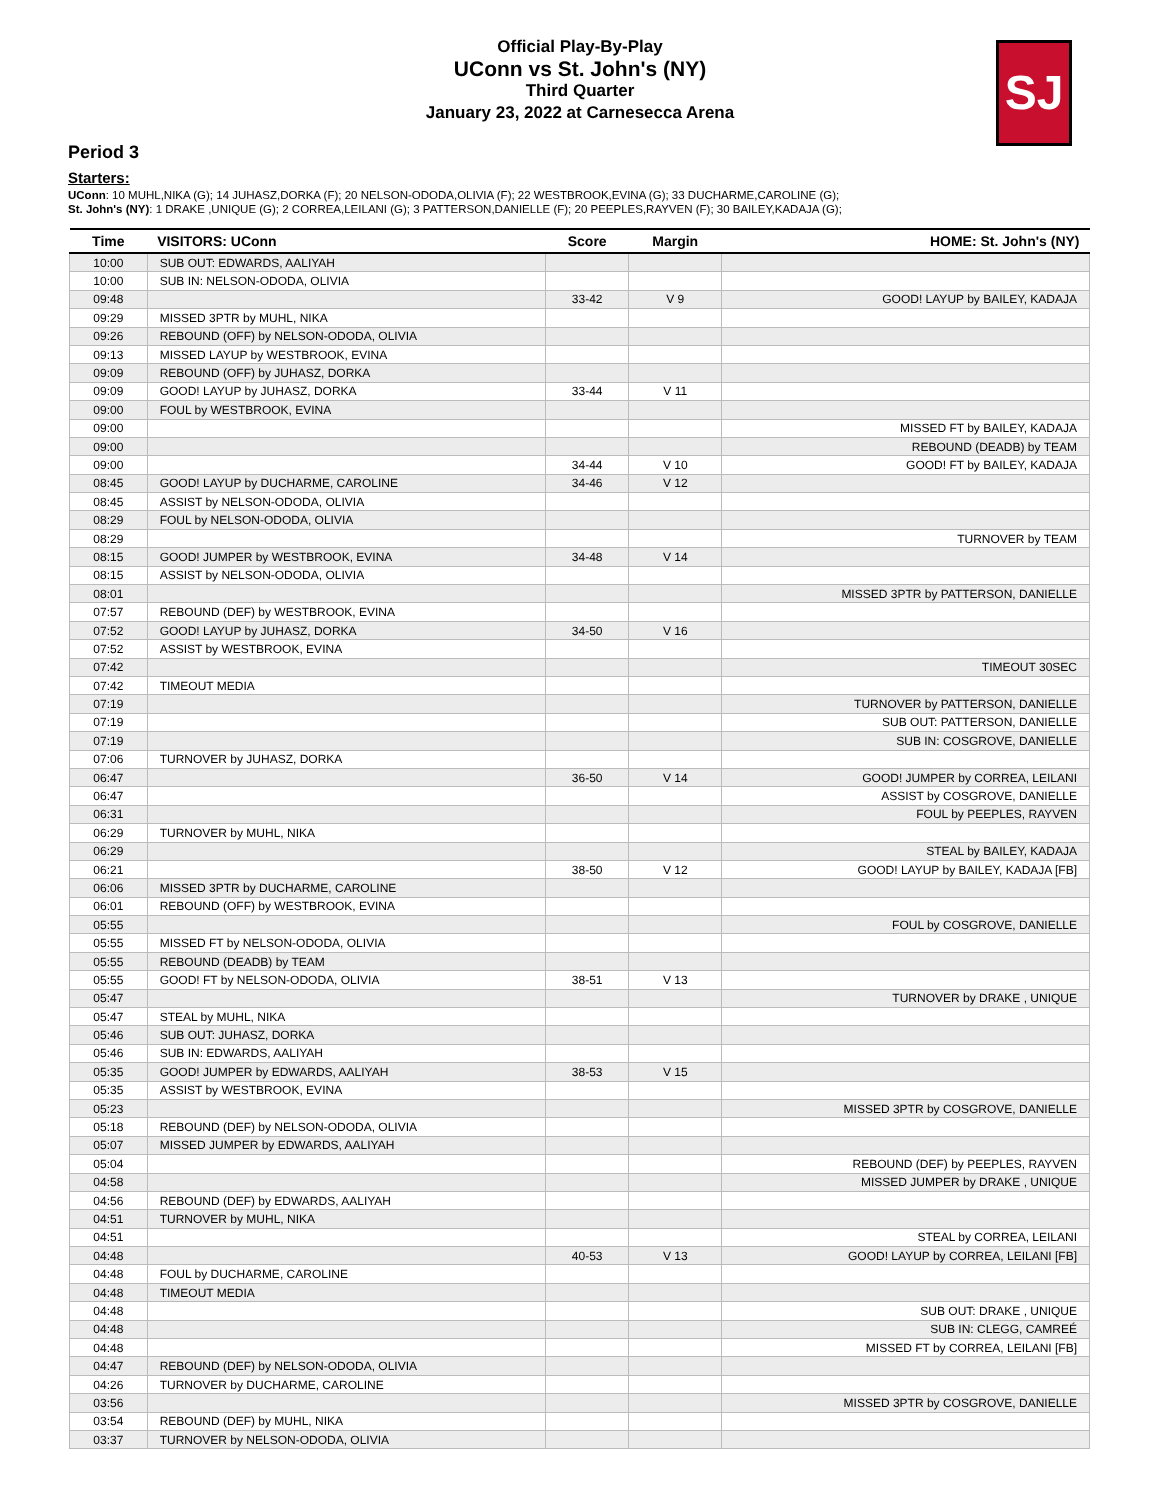Official Play-By-Play
UConn vs St. John's (NY)
Third Quarter
January 23, 2022 at Carnesecca Arena
SJ
Period 3
Starters:
UConn: 10 MUHL,NIKA (G); 14 JUHASZ,DORKA (F); 20 NELSON-ODODA,OLIVIA (F); 22 WESTBROOK,EVINA (G); 33 DUCHARME,CAROLINE (G);
St. John's (NY): 1 DRAKE ,UNIQUE (G); 2 CORREA,LEILANI (G); 3 PATTERSON,DANIELLE (F); 20 PEEPLES,RAYVEN (F); 30 BAILEY,KADAJA (G);
| Time | VISITORS: UConn | Score | Margin | HOME: St. John's (NY) |
| --- | --- | --- | --- | --- |
| 10:00 | SUB OUT: EDWARDS, AALIYAH | | | |
| 10:00 | SUB IN: NELSON-ODODA, OLIVIA | | | |
| 09:48 | | 33-42 | V 9 | GOOD! LAYUP by BAILEY, KADAJA |
| 09:29 | MISSED 3PTR by MUHL, NIKA | | | |
| 09:26 | REBOUND (OFF) by NELSON-ODODA, OLIVIA | | | |
| 09:13 | MISSED LAYUP by WESTBROOK, EVINA | | | |
| 09:09 | REBOUND (OFF) by JUHASZ, DORKA | | | |
| 09:09 | GOOD! LAYUP by JUHASZ, DORKA | 33-44 | V 11 | |
| 09:00 | FOUL by WESTBROOK, EVINA | | | |
| 09:00 | | | | MISSED FT by BAILEY, KADAJA |
| 09:00 | | | | REBOUND (DEADB) by TEAM |
| 09:00 | | 34-44 | V 10 | GOOD! FT by BAILEY, KADAJA |
| 08:45 | GOOD! LAYUP by DUCHARME, CAROLINE | 34-46 | V 12 | |
| 08:45 | ASSIST by NELSON-ODODA, OLIVIA | | | |
| 08:29 | FOUL by NELSON-ODODA, OLIVIA | | | |
| 08:29 | | | | TURNOVER by TEAM |
| 08:15 | GOOD! JUMPER by WESTBROOK, EVINA | 34-48 | V 14 | |
| 08:15 | ASSIST by NELSON-ODODA, OLIVIA | | | |
| 08:01 | | | | MISSED 3PTR by PATTERSON, DANIELLE |
| 07:57 | REBOUND (DEF) by WESTBROOK, EVINA | | | |
| 07:52 | GOOD! LAYUP by JUHASZ, DORKA | 34-50 | V 16 | |
| 07:52 | ASSIST by WESTBROOK, EVINA | | | |
| 07:42 | | | | TIMEOUT 30SEC |
| 07:42 | TIMEOUT MEDIA | | | |
| 07:19 | | | | TURNOVER by PATTERSON, DANIELLE |
| 07:19 | | | | SUB OUT: PATTERSON, DANIELLE |
| 07:19 | | | | SUB IN: COSGROVE, DANIELLE |
| 07:06 | TURNOVER by JUHASZ, DORKA | | | |
| 06:47 | | 36-50 | V 14 | GOOD! JUMPER by CORREA, LEILANI |
| 06:47 | | | | ASSIST by COSGROVE, DANIELLE |
| 06:31 | | | | FOUL by PEEPLES, RAYVEN |
| 06:29 | TURNOVER by MUHL, NIKA | | | |
| 06:29 | | | | STEAL by BAILEY, KADAJA |
| 06:21 | | 38-50 | V 12 | GOOD! LAYUP by BAILEY, KADAJA [FB] |
| 06:06 | MISSED 3PTR by DUCHARME, CAROLINE | | | |
| 06:01 | REBOUND (OFF) by WESTBROOK, EVINA | | | |
| 05:55 | | | | FOUL by COSGROVE, DANIELLE |
| 05:55 | MISSED FT by NELSON-ODODA, OLIVIA | | | |
| 05:55 | REBOUND (DEADB) by TEAM | | | |
| 05:55 | GOOD! FT by NELSON-ODODA, OLIVIA | 38-51 | V 13 | |
| 05:47 | | | | TURNOVER by DRAKE , UNIQUE |
| 05:47 | STEAL by MUHL, NIKA | | | |
| 05:46 | SUB OUT: JUHASZ, DORKA | | | |
| 05:46 | SUB IN: EDWARDS, AALIYAH | | | |
| 05:35 | GOOD! JUMPER by EDWARDS, AALIYAH | 38-53 | V 15 | |
| 05:35 | ASSIST by WESTBROOK, EVINA | | | |
| 05:23 | | | | MISSED 3PTR by COSGROVE, DANIELLE |
| 05:18 | REBOUND (DEF) by NELSON-ODODA, OLIVIA | | | |
| 05:07 | MISSED JUMPER by EDWARDS, AALIYAH | | | |
| 05:04 | | | | REBOUND (DEF) by PEEPLES, RAYVEN |
| 04:58 | | | | MISSED JUMPER by DRAKE , UNIQUE |
| 04:56 | REBOUND (DEF) by EDWARDS, AALIYAH | | | |
| 04:51 | TURNOVER by MUHL, NIKA | | | |
| 04:51 | | | | STEAL by CORREA, LEILANI |
| 04:48 | | 40-53 | V 13 | GOOD! LAYUP by CORREA, LEILANI [FB] |
| 04:48 | FOUL by DUCHARME, CAROLINE | | | |
| 04:48 | TIMEOUT MEDIA | | | |
| 04:48 | | | | SUB OUT: DRAKE , UNIQUE |
| 04:48 | | | | SUB IN: CLEGG, CAMREÉ |
| 04:48 | | | | MISSED FT by CORREA, LEILANI [FB] |
| 04:47 | REBOUND (DEF) by NELSON-ODODA, OLIVIA | | | |
| 04:26 | TURNOVER by DUCHARME, CAROLINE | | | |
| 03:56 | | | | MISSED 3PTR by COSGROVE, DANIELLE |
| 03:54 | REBOUND (DEF) by MUHL, NIKA | | | |
| 03:37 | TURNOVER by NELSON-ODODA, OLIVIA | | | |